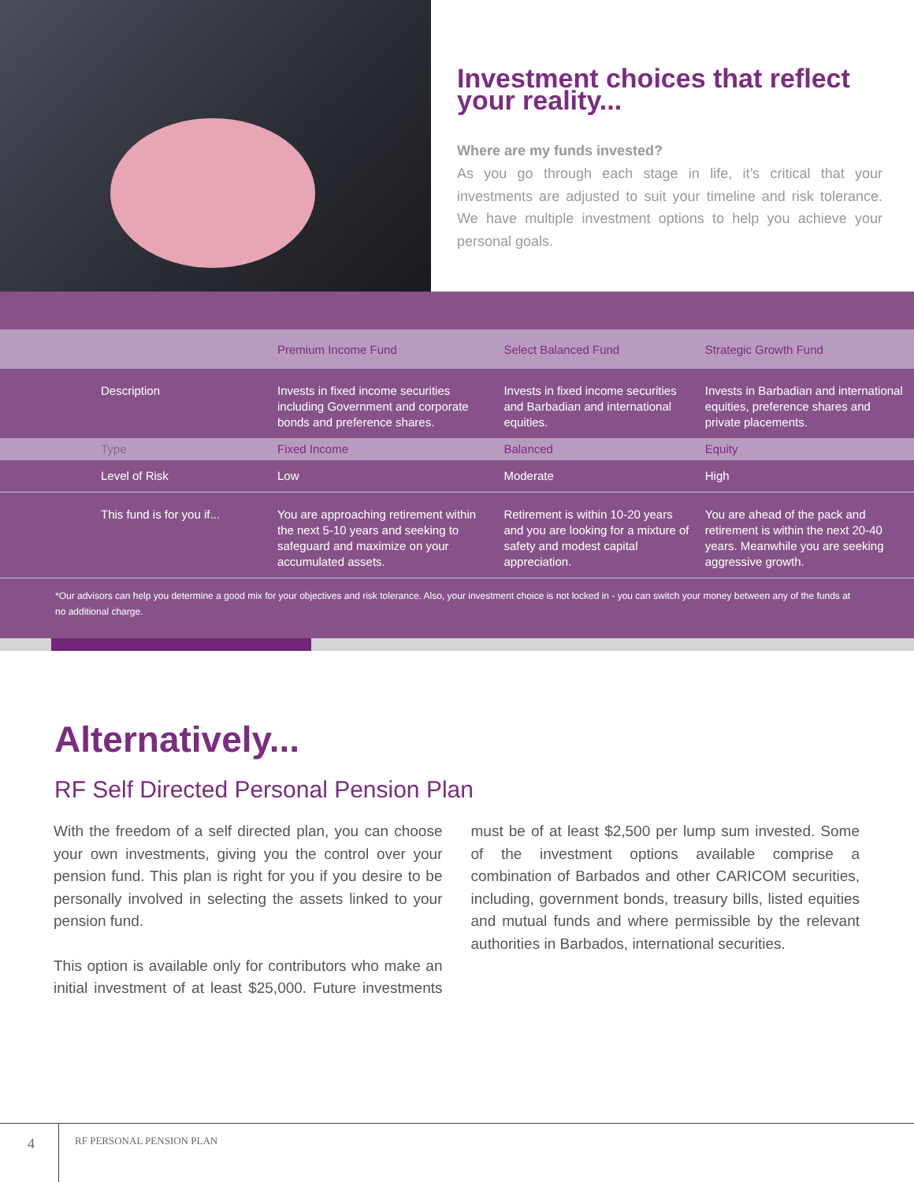Investment choices that reflect your reality...
Where are my funds invested?
As you go through each stage in life, it’s critical that your investments are adjusted to suit your timeline and risk tolerance. We have multiple investment options to help you achieve your personal goals.
| | Premium Income Fund | Select Balanced Fund | Strategic Growth Fund |
| --- | --- | --- | --- |
| Description | Invests in fixed income securities including Government and corporate bonds and preference shares. | Invests in fixed income securities and Barbadian and international equities. | Invests in Barbadian and international equities, preference shares and private placements. |
| Type | Fixed Income | Balanced | Equity |
| Level of Risk | Low | Moderate | High |
| This fund is for you if... | You are approaching retirement within the next 5-10 years and seeking to safeguard and maximize on your accumulated assets. | Retirement is within 10-20 years and you are looking for a mixture of safety and modest capital appreciation. | You are ahead of the pack and retirement is within the next 20-40 years. Meanwhile you are seeking aggressive growth. |
*Our advisors can help you determine a good mix for your objectives and risk tolerance. Also, your investment choice is not locked in - you can switch your money between any of the funds at no additional charge.
Alternatively...
RF Self Directed Personal Pension Plan
With the freedom of a self directed plan, you can choose your own investments, giving you the control over your pension fund. This plan is right for you if you desire to be personally involved in selecting the assets linked to your pension fund.
This option is available only for contributors who make an initial investment of at least $25,000. Future investments must be of at least $2,500 per lump sum invested. Some of the investment options available comprise a combination of Barbados and other CARICOM securities, including, government bonds, treasury bills, listed equities and mutual funds and where permissible by the relevant authorities in Barbados, international securities.
4 RF PERSONAL PENSION PLAN